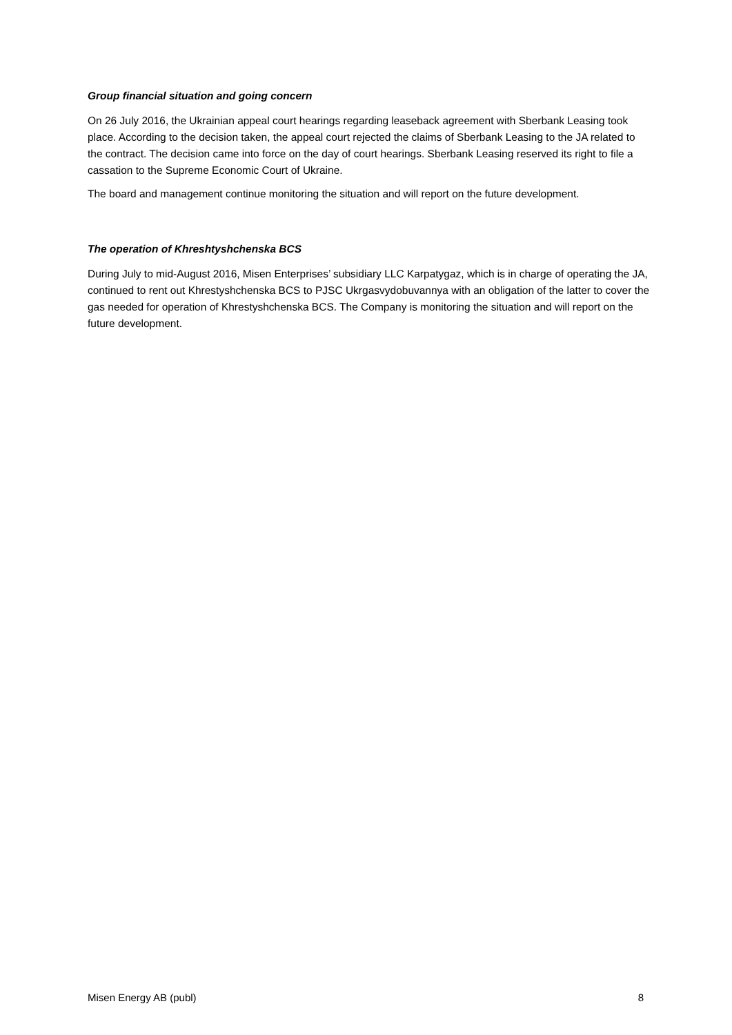Group financial situation and going concern
On 26 July 2016, the Ukrainian appeal court hearings regarding leaseback agreement with Sberbank Leasing took place. According to the decision taken, the appeal court rejected the claims of Sberbank Leasing to the JA related to the contract. The decision came into force on the day of court hearings. Sberbank Leasing reserved its right to file a cassation to the Supreme Economic Court of Ukraine.
The board and management continue monitoring the situation and will report on the future development.
The operation of Khreshtyshchenska BCS
During July to mid-August 2016, Misen Enterprises’ subsidiary LLC Karpatygaz, which is in charge of operating the JA, continued to rent out Khrestyshchenska BCS to PJSC Ukrgasvydobuvannya with an obligation of the latter to cover the gas needed for operation of Khrestyshchenska BCS. The Company is monitoring the situation and will report on the future development.
Misen Energy AB (publ) 8